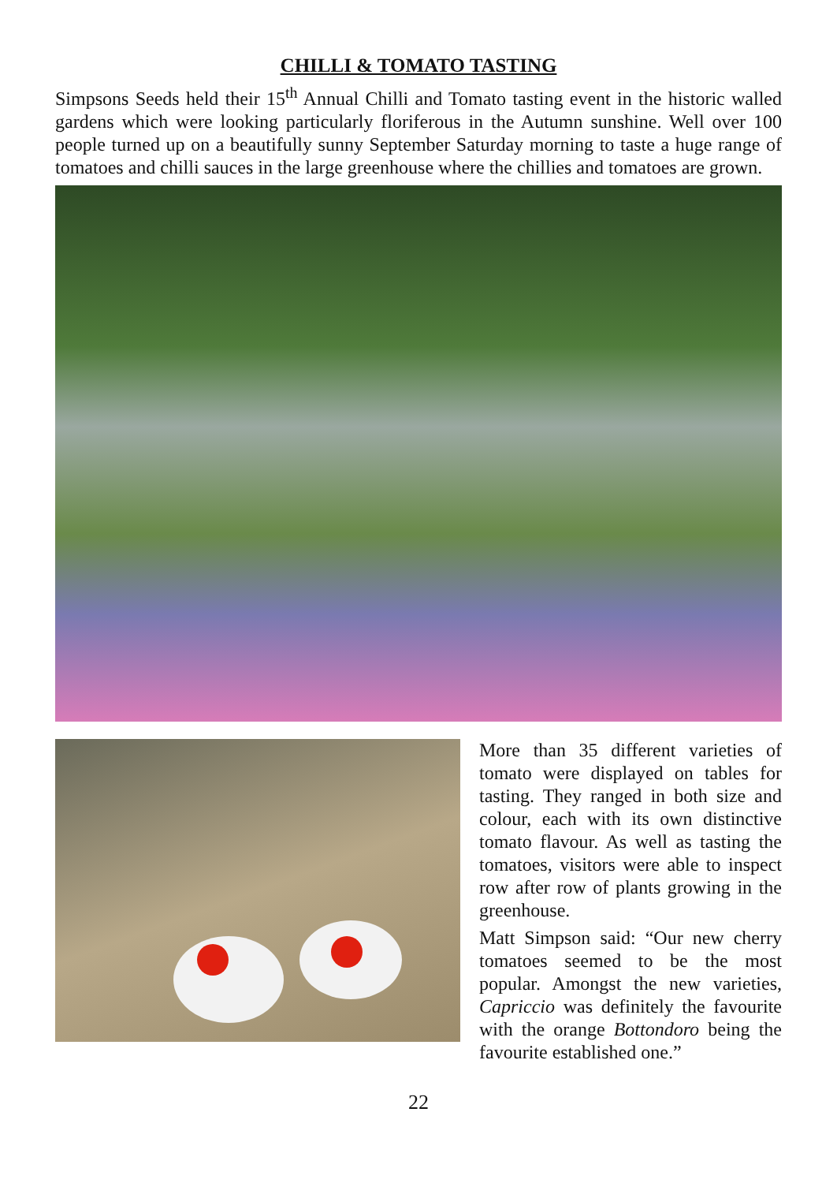CHILLI & TOMATO TASTING
Simpsons Seeds held their 15<sup>th</sup> Annual Chilli and Tomato tasting event in the historic walled gardens which were looking particularly floriferous in the Autumn sunshine. Well over 100 people turned up on a beautifully sunny September Saturday morning to taste a huge range of tomatoes and chilli sauces in the large greenhouse where the chillies and tomatoes are grown.
More than 35 different varieties of tomato were displayed on tables for tasting. They ranged in both size and colour, each with its own distinctive tomato flavour. As well as tasting the tomatoes, visitors were able to inspect row after row of plants growing in the greenhouse.
Matt Simpson said: “Our new cherry tomatoes seemed to be the most popular. Amongst the new varieties, Capriccio was definitely the favourite with the orange Bottondoro being the favourite established one.”
22